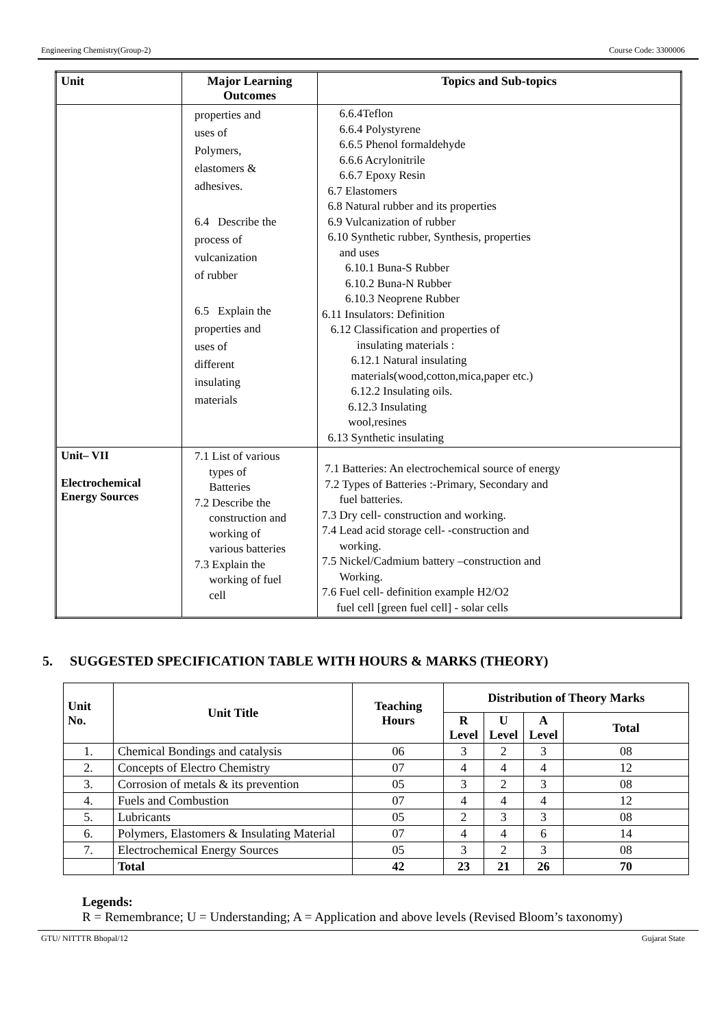Engineering Chemistry(Group-2) Course Code: 3300006
| Unit | Major Learning Outcomes | Topics and Sub-topics |
| --- | --- | --- |
| | properties and uses of Polymers, elastomers & adhesives. 6.4 Describe the process of vulcanization of rubber 6.5 Explain the properties and uses of different insulating materials | 6.6.4Teflon 6.6.4 Polystyrene 6.6.5 Phenol formaldehyde 6.6.6 Acrylonitrile 6.6.7 Epoxy Resin 6.7 Elastomers 6.8 Natural rubber and its properties 6.9 Vulcanization of rubber 6.10 Synthetic rubber, Synthesis, properties and uses 6.10.1 Buna-S Rubber 6.10.2 Buna-N Rubber 6.10.3 Neoprene Rubber 6.11 Insulators: Definition 6.12 Classification and properties of insulating materials : 6.12.1 Natural insulating materials(wood,cotton,mica,paper etc.) 6.12.2 Insulating oils. 6.12.3 Insulating wool,resines 6.13 Synthetic insulating |
| Unit– VII Electrochemical Energy Sources | 7.1 List of various types of Batteries 7.2 Describe the construction and working of various batteries 7.3 Explain the working of fuel cell | 7.1 Batteries: An electrochemical source of energy 7.2 Types of Batteries :-Primary, Secondary and fuel batteries. 7.3 Dry cell- construction and working. 7.4 Lead acid storage cell- -construction and working. 7.5 Nickel/Cadmium battery –construction and Working. 7.6 Fuel cell- definition example H2/O2 fuel cell [green fuel cell] - solar cells |
5. SUGGESTED SPECIFICATION TABLE WITH HOURS & MARKS (THEORY)
| Unit No. | Unit Title | Teaching Hours | Distribution of Theory Marks | | | |
| --- | --- | --- | --- | --- | --- | --- |
| | | | R Level | U Level | A Level | Total |
| 1. | Chemical Bondings and catalysis | 06 | 3 | 2 | 3 | 08 |
| 2. | Concepts of Electro Chemistry | 07 | 4 | 4 | 4 | 12 |
| 3. | Corrosion of metals & its prevention | 05 | 3 | 2 | 3 | 08 |
| 4. | Fuels and Combustion | 07 | 4 | 4 | 4 | 12 |
| 5. | Lubricants | 05 | 2 | 3 | 3 | 08 |
| 6. | Polymers, Elastomers & Insulating Material | 07 | 4 | 4 | 6 | 14 |
| 7. | Electrochemical Energy Sources | 05 | 3 | 2 | 3 | 08 |
| | Total | 42 | 23 | 21 | 26 | 70 |
Legends:
R = Remembrance; U = Understanding; A = Application and above levels (Revised Bloom’s taxonomy)
GTU/ NITTTR Bhopal/12 Gujarat State